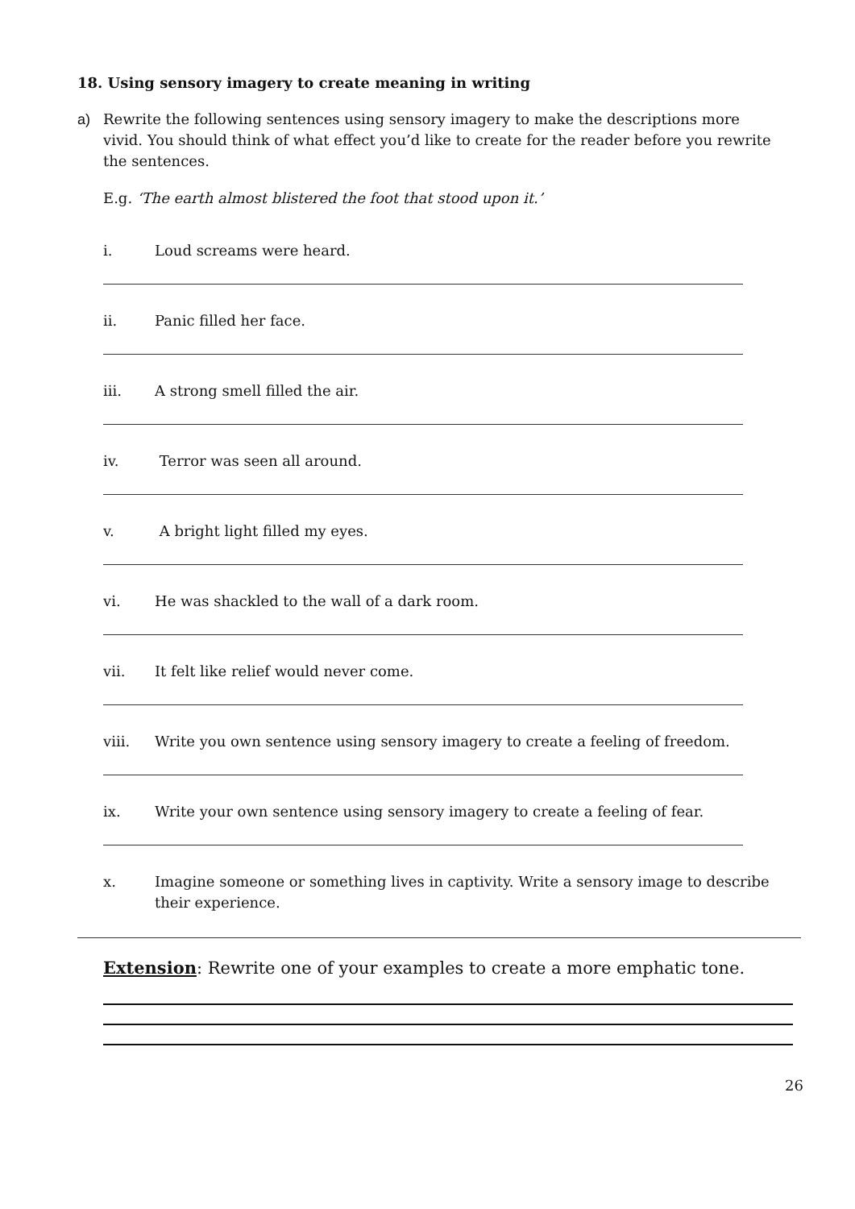18. Using sensory imagery to create meaning in writing
a) Rewrite the following sentences using sensory imagery to make the descriptions more vivid. You should think of what effect you’d like to create for the reader before you rewrite the sentences.
E.g. ‘The earth almost blistered the foot that stood upon it.’
i. Loud screams were heard.
ii. Panic filled her face.
iii. A strong smell filled the air.
iv. Terror was seen all around.
v. A bright light filled my eyes.
vi. He was shackled to the wall of a dark room.
vii. It felt like relief would never come.
viii. Write you own sentence using sensory imagery to create a feeling of freedom.
ix. Write your own sentence using sensory imagery to create a feeling of fear.
x. Imagine someone or something lives in captivity. Write a sensory image to describe their experience.
Extension: Rewrite one of your examples to create a more emphatic tone.
26